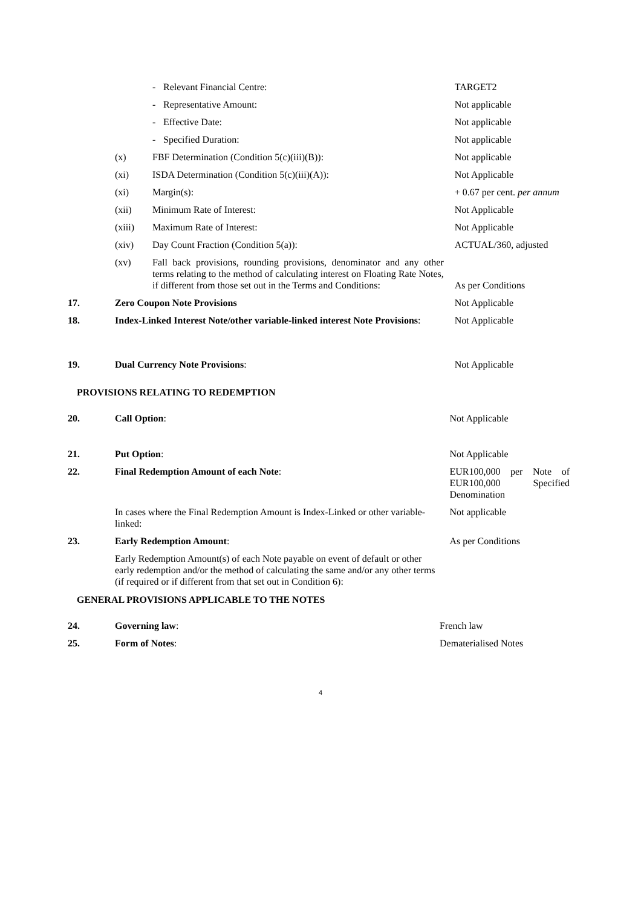| | | - | Relevant Financial Centre: | TARGET2 |
| | | - | Representative Amount: | Not applicable |
| | | - | Effective Date: | Not applicable |
| | | - | Specified Duration: | Not applicable |
| | (x) | FBF Determination (Condition 5(c)(iii)(B)): | | Not applicable |
| | (xi) | ISDA Determination (Condition 5(c)(iii)(A)): | | Not Applicable |
| | (xi) | Margin(s): | | + 0.67 per cent. per annum |
| | (xii) | Minimum Rate of Interest: | | Not Applicable |
| | (xiii) | Maximum Rate of Interest: | | Not Applicable |
| | (xiv) | Day Count Fraction (Condition 5(a)): | | ACTUAL/360, adjusted |
| | (xv) | Fall back provisions, rounding provisions, denominator and any other terms relating to the method of calculating interest on Floating Rate Notes, if different from those set out in the Terms and Conditions: | | As per Conditions |
| 17. | Zero Coupon Note Provisions | | | Not Applicable |
| 18. | Index-Linked Interest Note/other variable-linked interest Note Provisions : | | | Not Applicable |
| 19. | Dual Currency Note Provisions : | | | Not Applicable |
PROVISIONS RELATING TO REDEMPTION
| 20. | Call Option : | Not Applicable |
| 21. | Put Option : | Not Applicable |
| 22. | Final Redemption Amount of each Note : | EUR100,000 per Note of EUR100,000 Specified Denomination |
| | In cases where the Final Redemption Amount is Index-Linked or other variable-linked: | Not applicable |
| 23. | Early Redemption Amount : | As per Conditions |
| | Early Redemption Amount(s) of each Note payable on event of default or other early redemption and/or the method of calculating the same and/or any other terms (if required or if different from that set out in Condition 6): | |
GENERAL PROVISIONS APPLICABLE TO THE NOTES
| 24. | Governing law : | French law |
| 25. | Form of Notes : | Dematerialised Notes |
4